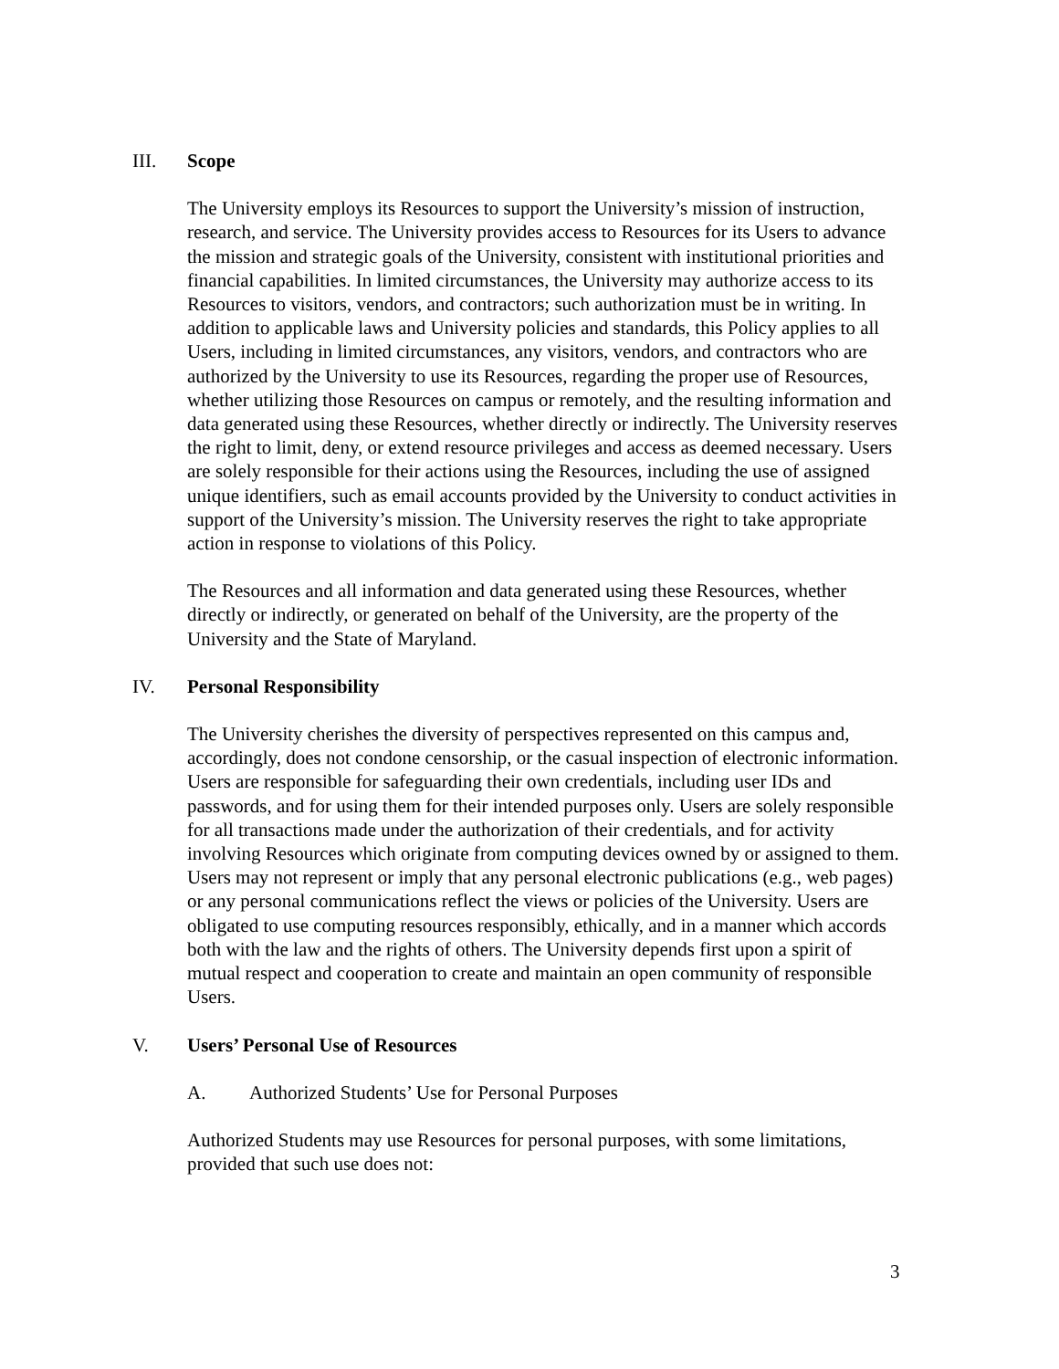III. Scope
The University employs its Resources to support the University’s mission of instruction, research, and service. The University provides access to Resources for its Users to advance the mission and strategic goals of the University, consistent with institutional priorities and financial capabilities. In limited circumstances, the University may authorize access to its Resources to visitors, vendors, and contractors; such authorization must be in writing. In addition to applicable laws and University policies and standards, this Policy applies to all Users, including in limited circumstances, any visitors, vendors, and contractors who are authorized by the University to use its Resources, regarding the proper use of Resources, whether utilizing those Resources on campus or remotely, and the resulting information and data generated using these Resources, whether directly or indirectly. The University reserves the right to limit, deny, or extend resource privileges and access as deemed necessary. Users are solely responsible for their actions using the Resources, including the use of assigned unique identifiers, such as email accounts provided by the University to conduct activities in support of the University’s mission. The University reserves the right to take appropriate action in response to violations of this Policy.
The Resources and all information and data generated using these Resources, whether directly or indirectly, or generated on behalf of the University, are the property of the University and the State of Maryland.
IV. Personal Responsibility
The University cherishes the diversity of perspectives represented on this campus and, accordingly, does not condone censorship, or the casual inspection of electronic information. Users are responsible for safeguarding their own credentials, including user IDs and passwords, and for using them for their intended purposes only. Users are solely responsible for all transactions made under the authorization of their credentials, and for activity involving Resources which originate from computing devices owned by or assigned to them. Users may not represent or imply that any personal electronic publications (e.g., web pages) or any personal communications reflect the views or policies of the University. Users are obligated to use computing resources responsibly, ethically, and in a manner which accords both with the law and the rights of others. The University depends first upon a spirit of mutual respect and cooperation to create and maintain an open community of responsible Users.
V. Users’ Personal Use of Resources
A. Authorized Students’ Use for Personal Purposes
Authorized Students may use Resources for personal purposes, with some limitations, provided that such use does not:
3